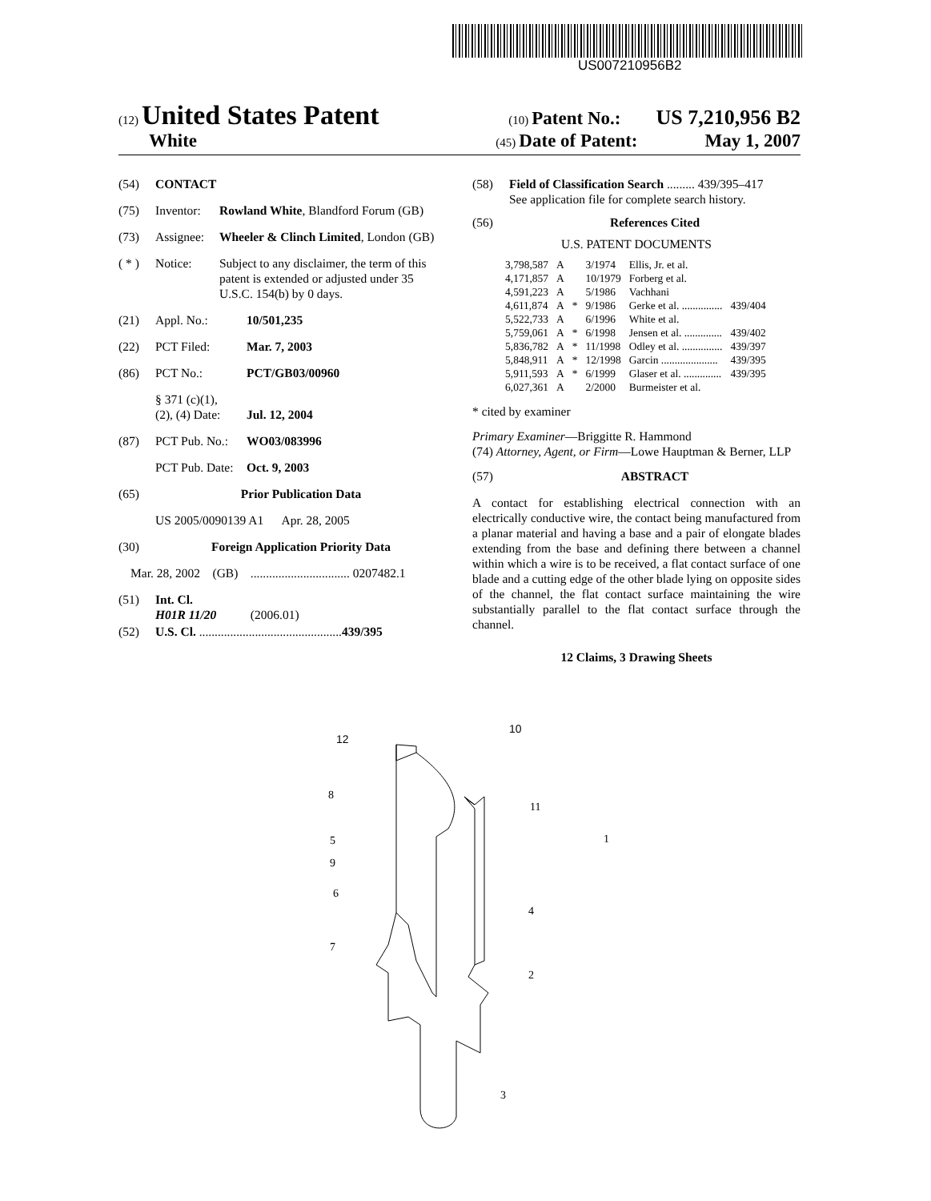US007210956B2
(12) United States Patent (10) Patent No.: US 7,210,956 B2
White (45) Date of Patent: May 1, 2007
(54) CONTACT
(75) Inventor: Rowland White, Blandford Forum (GB)
(73) Assignee: Wheeler & Clinch Limited, London (GB)
( * ) Notice: Subject to any disclaimer, the term of this patent is extended or adjusted under 35 U.S.C. 154(b) by 0 days.
(21) Appl. No.: 10/501,235
(22) PCT Filed: Mar. 7, 2003
(86) PCT No.: PCT/GB03/00960
§ 371 (c)(1),
(2), (4) Date: Jul. 12, 2004
(87) PCT Pub. No.: WO03/083996
PCT Pub. Date: Oct. 9, 2003
(65) Prior Publication Data
US 2005/0090139 A1 Apr. 28, 2005
(30) Foreign Application Priority Data
Mar. 28, 2002 (GB) ................................ 0207482.1
(51) Int. Cl.
H01R 11/20 (2006.01)
(52) U.S. Cl. .............................................. 439/395
(58) Field of Classification Search ......... 439/395–417
See application file for complete search history.
(56) References Cited
U.S. PATENT DOCUMENTS
| 3,798,587 | A | | 3/1974 | Ellis, Jr. et al. | |
| 4,171,857 | A | | 10/1979 | Forberg et al. | |
| 4,591,223 | A | | 5/1986 | Vachhani | |
| 4,611,874 | A | * | 9/1986 | Gerke et al. ............... | 439/404 |
| 5,522,733 | A | | 6/1996 | White et al. | |
| 5,759,061 | A | * | 6/1998 | Jensen et al. .............. | 439/402 |
| 5,836,782 | A | * | 11/1998 | Odley et al. ............... | 439/397 |
| 5,848,911 | A | * | 12/1998 | Garcin ..................... | 439/395 |
| 5,911,593 | A | * | 6/1999 | Glaser et al. .............. | 439/395 |
| 6,027,361 | A | | 2/2000 | Burmeister et al. | |
* cited by examiner
Primary Examiner—Briggitte R. Hammond
(74) Attorney, Agent, or Firm—Lowe Hauptman & Berner, LLP
(57) ABSTRACT
A contact for establishing electrical connection with an electrically conductive wire, the contact being manufactured from a planar material and having a base and a pair of elongate blades extending from the base and defining there between a channel within which a wire is to be received, a flat contact surface of one blade and a cutting edge of the other blade lying on opposite sides of the channel, the flat contact surface maintaining the wire substantially parallel to the flat contact surface through the channel.
12 Claims, 3 Drawing Sheets
12
10
8
11
1
5
9
6
4
7
2
3